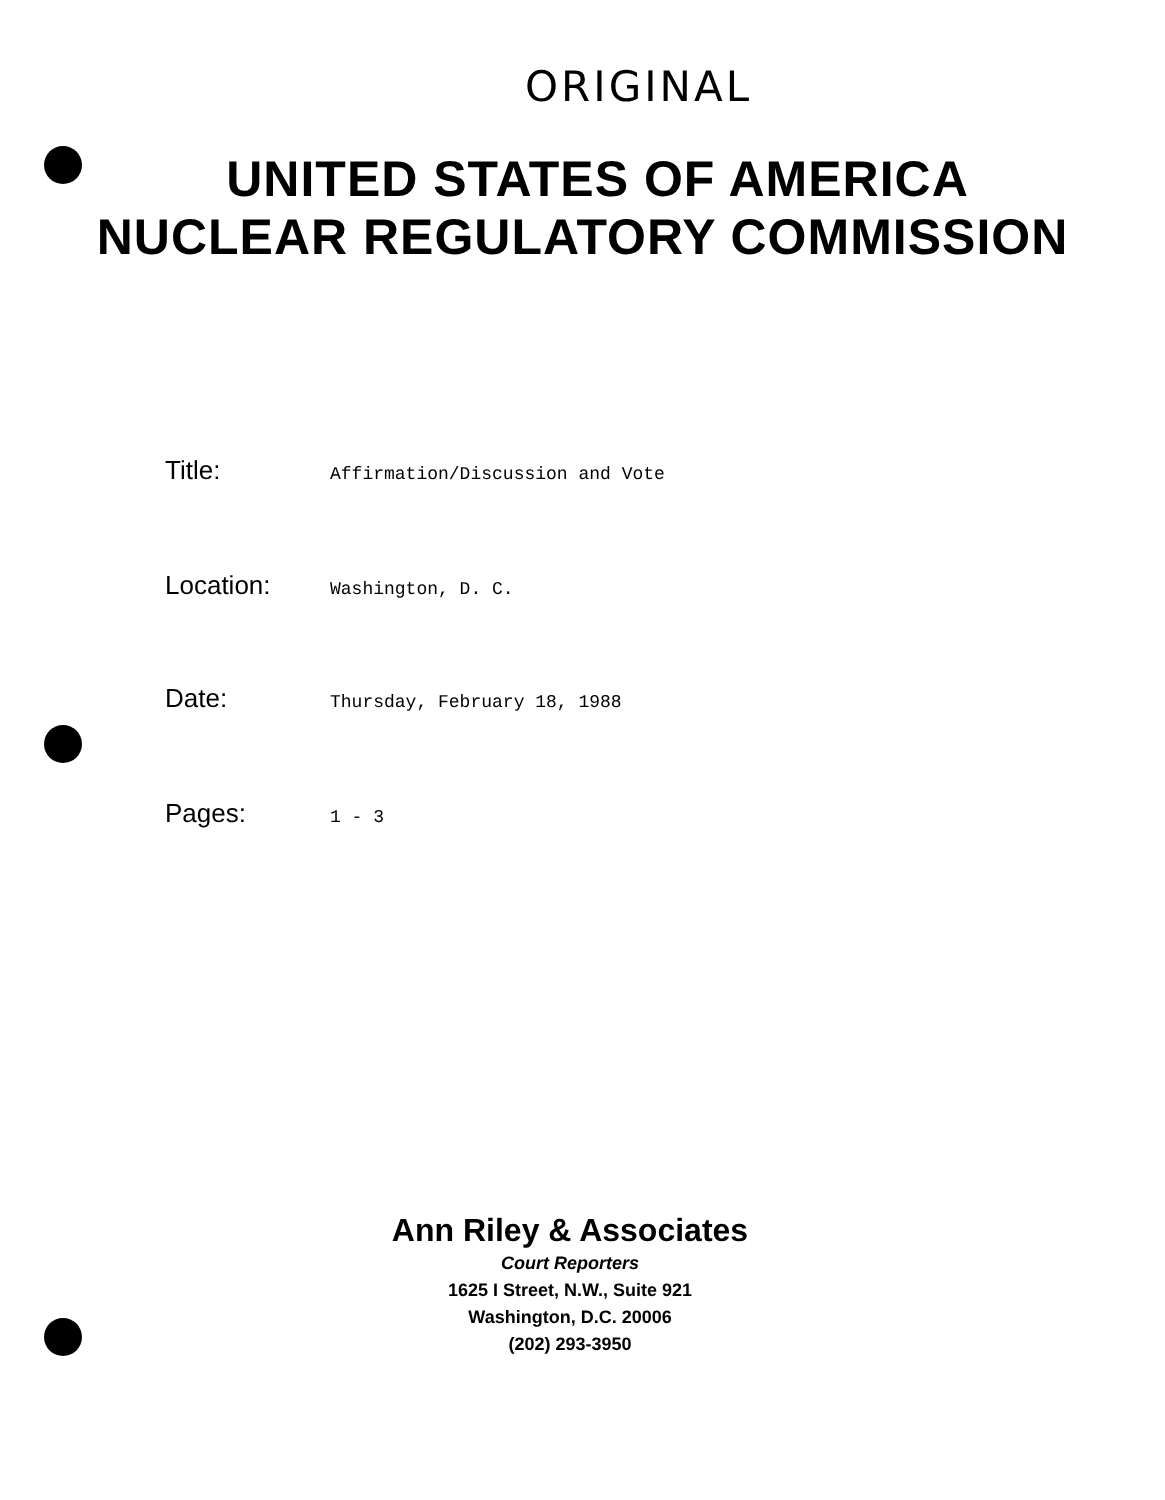ORIGINAL
UNITED STATES OF AMERICA
NUCLEAR REGULATORY COMMISSION
Title:
Affirmation/Discussion and Vote
Location:
Washington, D. C.
Date:
Thursday, February 18, 1988
Pages:
1 - 3
Ann Riley & Associates
Court Reporters
1625 I Street, N.W., Suite 921
Washington, D.C. 20006
(202) 293-3950